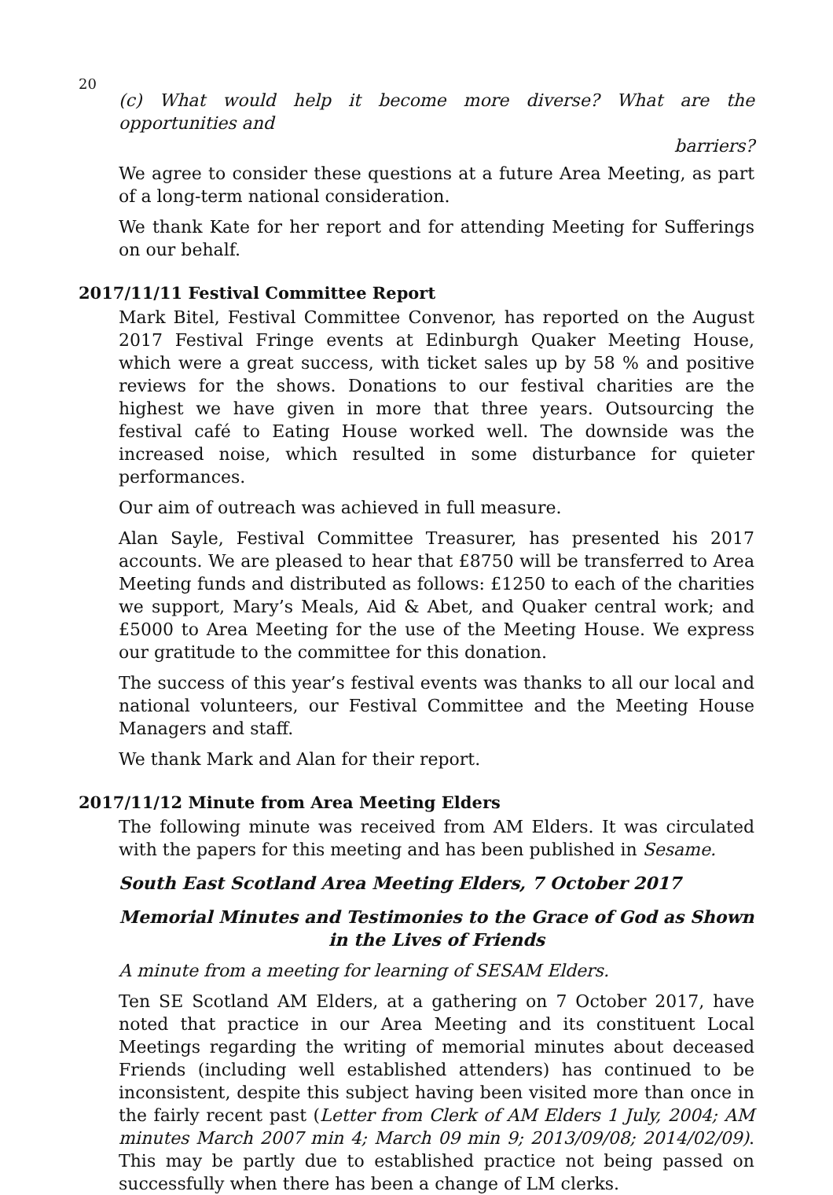20
(c) What would help it become more diverse? What are the opportunities and
barriers?
We agree to consider these questions at a future Area Meeting, as part of a long-term national consideration.
We thank Kate for her report and for attending Meeting for Sufferings on our behalf.
2017/11/11 Festival Committee Report
Mark Bitel, Festival Committee Convenor, has reported on the August 2017 Festival Fringe events at Edinburgh Quaker Meeting House, which were a great success, with ticket sales up by 58 % and positive reviews for the shows. Donations to our festival charities are the highest we have given in more that three years. Outsourcing the festival café to Eating House worked well. The downside was the increased noise, which resulted in some disturbance for quieter performances.
Our aim of outreach was achieved in full measure.
Alan Sayle, Festival Committee Treasurer, has presented his 2017 accounts. We are pleased to hear that £8750 will be transferred to Area Meeting funds and distributed as follows: £1250 to each of the charities we support, Mary’s Meals, Aid & Abet, and Quaker central work; and £5000 to Area Meeting for the use of the Meeting House. We express our gratitude to the committee for this donation.
The success of this year’s festival events was thanks to all our local and national volunteers, our Festival Committee and the Meeting House Managers and staff.
We thank Mark and Alan for their report.
2017/11/12 Minute from Area Meeting Elders
The following minute was received from AM Elders. It was circulated with the papers for this meeting and has been published in Sesame.
South East Scotland Area Meeting Elders, 7 October 2017
Memorial Minutes and Testimonies to the Grace of God as Shown in the Lives of Friends
A minute from a meeting for learning of SESAM Elders.
Ten SE Scotland AM Elders, at a gathering on 7 October 2017, have noted that practice in our Area Meeting and its constituent Local Meetings regarding the writing of memorial minutes about deceased Friends (including well established attenders) has continued to be inconsistent, despite this subject having been visited more than once in the fairly recent past (Letter from Clerk of AM Elders 1 July, 2004; AM minutes March 2007 min 4; March 09 min 9; 2013/09/08; 2014/02/09). This may be partly due to established practice not being passed on successfully when there has been a change of LM clerks.